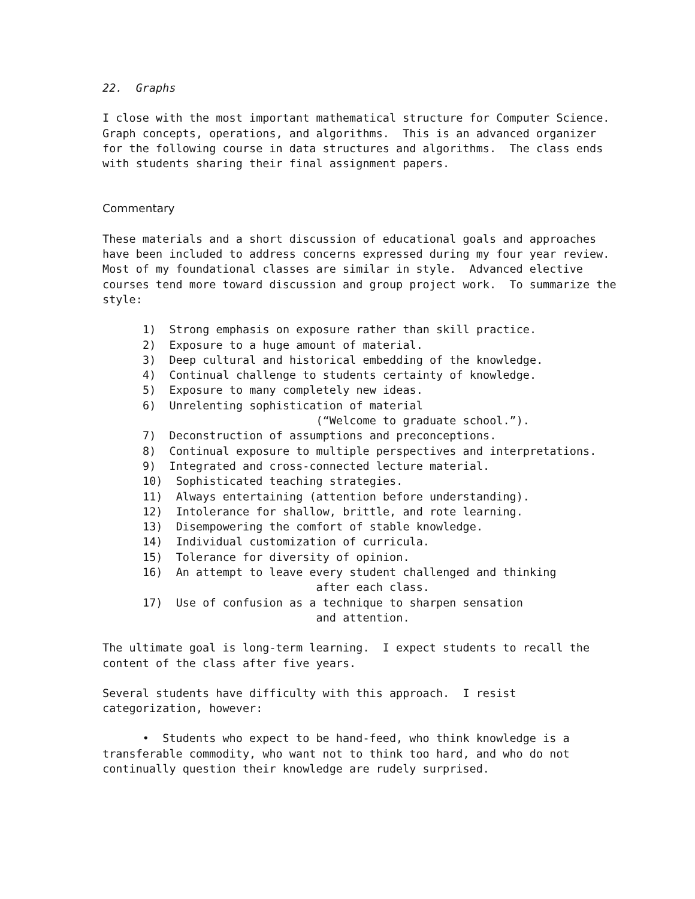22. Graphs
I close with the most important mathematical structure for Computer Science. Graph concepts, operations, and algorithms. This is an advanced organizer for the following course in data structures and algorithms. The class ends with students sharing their final assignment papers.
Commentary
These materials and a short discussion of educational goals and approaches have been included to address concerns expressed during my four year review. Most of my foundational classes are similar in style. Advanced elective courses tend more toward discussion and group project work. To summarize the style:
1) Strong emphasis on exposure rather than skill practice. 2) Exposure to a huge amount of material. 3) Deep cultural and historical embedding of the knowledge. 4) Continual challenge to students certainty of knowledge. 5) Exposure to many completely new ideas. 6) Unrelenting sophistication of material (“Welcome to graduate school.”). 7) Deconstruction of assumptions and preconceptions. 8) Continual exposure to multiple perspectives and interpretations. 9) Integrated and cross-connected lecture material. 10) Sophisticated teaching strategies. 11) Always entertaining (attention before understanding). 12) Intolerance for shallow, brittle, and rote learning. 13) Disempowering the comfort of stable knowledge. 14) Individual customization of curricula. 15) Tolerance for diversity of opinion. 16) An attempt to leave every student challenged and thinking after each class. 17) Use of confusion as a technique to sharpen sensation and attention.
The ultimate goal is long-term learning. I expect students to recall the content of the class after five years.
Several students have difficulty with this approach. I resist categorization, however:
• Students who expect to be hand-feed, who think knowledge is a transferable commodity, who want not to think too hard, and who do not continually question their knowledge are rudely surprised.